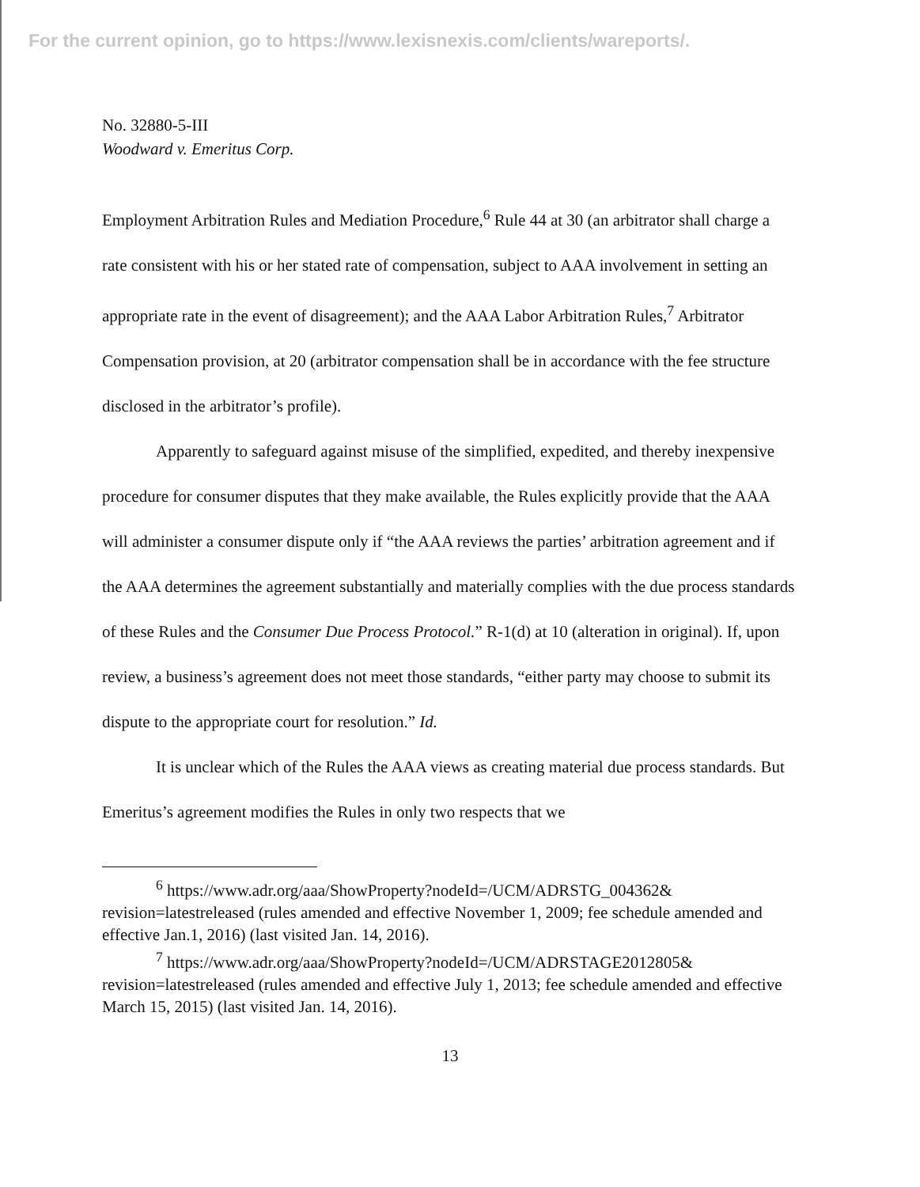For the current opinion, go to https://www.lexisnexis.com/clients/wareports/.
No. 32880-5-III
Woodward v. Emeritus Corp.
Employment Arbitration Rules and Mediation Procedure,<sup>6</sup> Rule 44 at 30 (an arbitrator shall charge a rate consistent with his or her stated rate of compensation, subject to AAA involvement in setting an appropriate rate in the event of disagreement); and the AAA Labor Arbitration Rules,<sup>7</sup> Arbitrator Compensation provision, at 20 (arbitrator compensation shall be in accordance with the fee structure disclosed in the arbitrator’s profile).
Apparently to safeguard against misuse of the simplified, expedited, and thereby inexpensive procedure for consumer disputes that they make available, the Rules explicitly provide that the AAA will administer a consumer dispute only if “the AAA reviews the parties’ arbitration agreement and if the AAA determines the agreement substantially and materially complies with the due process standards of these Rules and the Consumer Due Process Protocol.” R-1(d) at 10 (alteration in original). If, upon review, a business’s agreement does not meet those standards, “either party may choose to submit its dispute to the appropriate court for resolution.” Id.
It is unclear which of the Rules the AAA views as creating material due process standards. But Emeritus’s agreement modifies the Rules in only two respects that we
<sup>6</sup> https://www.adr.org/aaa/ShowProperty?nodeId=/UCM/ADRSTG_004362& revision=latestreleased (rules amended and effective November 1, 2009; fee schedule amended and effective Jan.1, 2016) (last visited Jan. 14, 2016).
<sup>7</sup> https://www.adr.org/aaa/ShowProperty?nodeId=/UCM/ADRSTAGE2012805& revision=latestreleased (rules amended and effective July 1, 2013; fee schedule amended and effective March 15, 2015) (last visited Jan. 14, 2016).
13